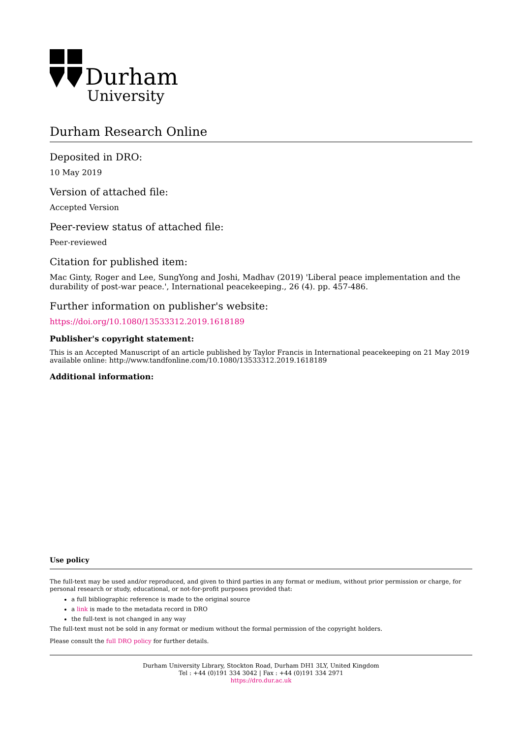Durham
University
Durham Research Online
Deposited in DRO:
10 May 2019
Version of attached file:
Accepted Version
Peer-review status of attached file:
Peer-reviewed
Citation for published item:
Mac Ginty, Roger and Lee, SungYong and Joshi, Madhav (2019) 'Liberal peace implementation and the durability of post-war peace.', International peacekeeping., 26 (4). pp. 457-486.
Further information on publisher's website:
https://doi.org/10.1080/13533312.2019.1618189
Publisher's copyright statement:
This is an Accepted Manuscript of an article published by Taylor Francis in International peacekeeping on 21 May 2019 available online: http://www.tandfonline.com/10.1080/13533312.2019.1618189
Additional information:
Use policy
The full-text may be used and/or reproduced, and given to third parties in any format or medium, without prior permission or charge, for personal research or study, educational, or not-for-profit purposes provided that:
a full bibliographic reference is made to the original source
a link is made to the metadata record in DRO
the full-text is not changed in any way
The full-text must not be sold in any format or medium without the formal permission of the copyright holders.
Please consult the full DRO policy for further details.
Durham University Library, Stockton Road, Durham DH1 3LY, United Kingdom
Tel : +44 (0)191 334 3042 | Fax : +44 (0)191 334 2971
https://dro.dur.ac.uk